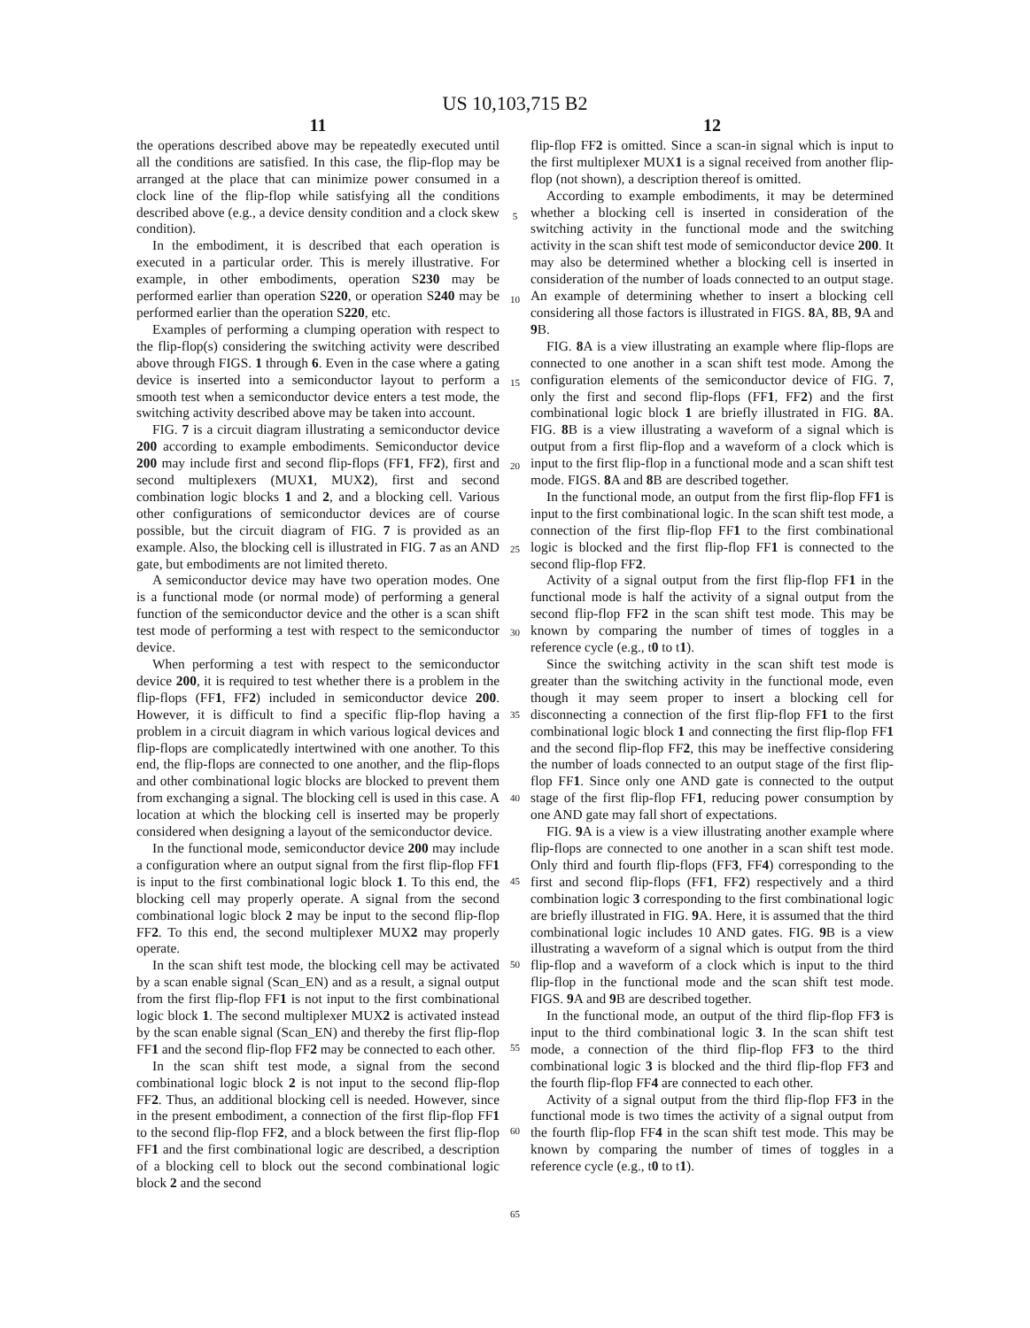US 10,103,715 B2
11
the operations described above may be repeatedly executed until all the conditions are satisfied. In this case, the flip-flop may be arranged at the place that can minimize power consumed in a clock line of the flip-flop while satisfying all the conditions described above (e.g., a device density condition and a clock skew condition).
In the embodiment, it is described that each operation is executed in a particular order. This is merely illustrative. For example, in other embodiments, operation S230 may be performed earlier than operation S220, or operation S240 may be performed earlier than the operation S220, etc.
Examples of performing a clumping operation with respect to the flip-flop(s) considering the switching activity were described above through FIGS. 1 through 6. Even in the case where a gating device is inserted into a semiconductor layout to perform a smooth test when a semiconductor device enters a test mode, the switching activity described above may be taken into account.
FIG. 7 is a circuit diagram illustrating a semiconductor device 200 according to example embodiments. Semiconductor device 200 may include first and second flip-flops (FF1, FF2), first and second multiplexers (MUX1, MUX2), first and second combination logic blocks 1 and 2, and a blocking cell. Various other configurations of semiconductor devices are of course possible, but the circuit diagram of FIG. 7 is provided as an example. Also, the blocking cell is illustrated in FIG. 7 as an AND gate, but embodiments are not limited thereto.
A semiconductor device may have two operation modes. One is a functional mode (or normal mode) of performing a general function of the semiconductor device and the other is a scan shift test mode of performing a test with respect to the semiconductor device.
When performing a test with respect to the semiconductor device 200, it is required to test whether there is a problem in the flip-flops (FF1, FF2) included in semiconductor device 200. However, it is difficult to find a specific flip-flop having a problem in a circuit diagram in which various logical devices and flip-flops are complicatedly intertwined with one another. To this end, the flip-flops are connected to one another, and the flip-flops and other combinational logic blocks are blocked to prevent them from exchanging a signal. The blocking cell is used in this case. A location at which the blocking cell is inserted may be properly considered when designing a layout of the semiconductor device.
In the functional mode, semiconductor device 200 may include a configuration where an output signal from the first flip-flop FF1 is input to the first combinational logic block 1. To this end, the blocking cell may properly operate. A signal from the second combinational logic block 2 may be input to the second flip-flop FF2. To this end, the second multiplexer MUX2 may properly operate.
In the scan shift test mode, the blocking cell may be activated by a scan enable signal (Scan_EN) and as a result, a signal output from the first flip-flop FF1 is not input to the first combinational logic block 1. The second multiplexer MUX2 is activated instead by the scan enable signal (Scan_EN) and thereby the first flip-flop FF1 and the second flip-flop FF2 may be connected to each other.
In the scan shift test mode, a signal from the second combinational logic block 2 is not input to the second flip-flop FF2. Thus, an additional blocking cell is needed. However, since in the present embodiment, a connection of the first flip-flop FF1 to the second flip-flop FF2, and a block between the first flip-flop FF1 and the first combinational logic are described, a description of a blocking cell to block out the second combinational logic block 2 and the second
5
10
15
20
25
30
35
40
45
50
55
60
65
12
flip-flop FF2 is omitted. Since a scan-in signal which is input to the first multiplexer MUX1 is a signal received from another flip-flop (not shown), a description thereof is omitted.
According to example embodiments, it may be determined whether a blocking cell is inserted in consideration of the switching activity in the functional mode and the switching activity in the scan shift test mode of semiconductor device 200. It may also be determined whether a blocking cell is inserted in consideration of the number of loads connected to an output stage. An example of determining whether to insert a blocking cell considering all those factors is illustrated in FIGS. 8 A, 8 B, 9 A and 9 B.
FIG. 8 A is a view illustrating an example where flip-flops are connected to one another in a scan shift test mode. Among the configuration elements of the semiconductor device of FIG. 7, only the first and second flip-flops (FF1, FF2) and the first combinational logic block 1 are briefly illustrated in FIG. 8 A. FIG. 8 B is a view illustrating a waveform of a signal which is output from a first flip-flop and a waveform of a clock which is input to the first flip-flop in a functional mode and a scan shift test mode. FIGS. 8 A and 8 B are described together.
In the functional mode, an output from the first flip-flop FF1 is input to the first combinational logic. In the scan shift test mode, a connection of the first flip-flop FF1 to the first combinational logic is blocked and the first flip-flop FF1 is connected to the second flip-flop FF2.
Activity of a signal output from the first flip-flop FF1 in the functional mode is half the activity of a signal output from the second flip-flop FF2 in the scan shift test mode. This may be known by comparing the number of times of toggles in a reference cycle (e.g., t0 to t1).
Since the switching activity in the scan shift test mode is greater than the switching activity in the functional mode, even though it may seem proper to insert a blocking cell for disconnecting a connection of the first flip-flop FF1 to the first combinational logic block 1 and connecting the first flip-flop FF1 and the second flip-flop FF2, this may be ineffective considering the number of loads connected to an output stage of the first flip-flop FF1. Since only one AND gate is connected to the output stage of the first flip-flop FF1, reducing power consumption by one AND gate may fall short of expectations.
FIG. 9 A is a view is a view illustrating another example where flip-flops are connected to one another in a scan shift test mode. Only third and fourth flip-flops (FF3, FF4) corresponding to the first and second flip-flops (FF1, FF2) respectively and a third combination logic 3 corresponding to the first combinational logic are briefly illustrated in FIG. 9 A. Here, it is assumed that the third combinational logic includes 10 AND gates. FIG. 9 B is a view illustrating a waveform of a signal which is output from the third flip-flop and a waveform of a clock which is input to the third flip-flop in the functional mode and the scan shift test mode. FIGS. 9 A and 9 B are described together.
In the functional mode, an output of the third flip-flop FF3 is input to the third combinational logic 3. In the scan shift test mode, a connection of the third flip-flop FF3 to the third combinational logic 3 is blocked and the third flip-flop FF3 and the fourth flip-flop FF4 are connected to each other.
Activity of a signal output from the third flip-flop FF3 in the functional mode is two times the activity of a signal output from the fourth flip-flop FF4 in the scan shift test mode. This may be known by comparing the number of times of toggles in a reference cycle (e.g., t0 to t1).